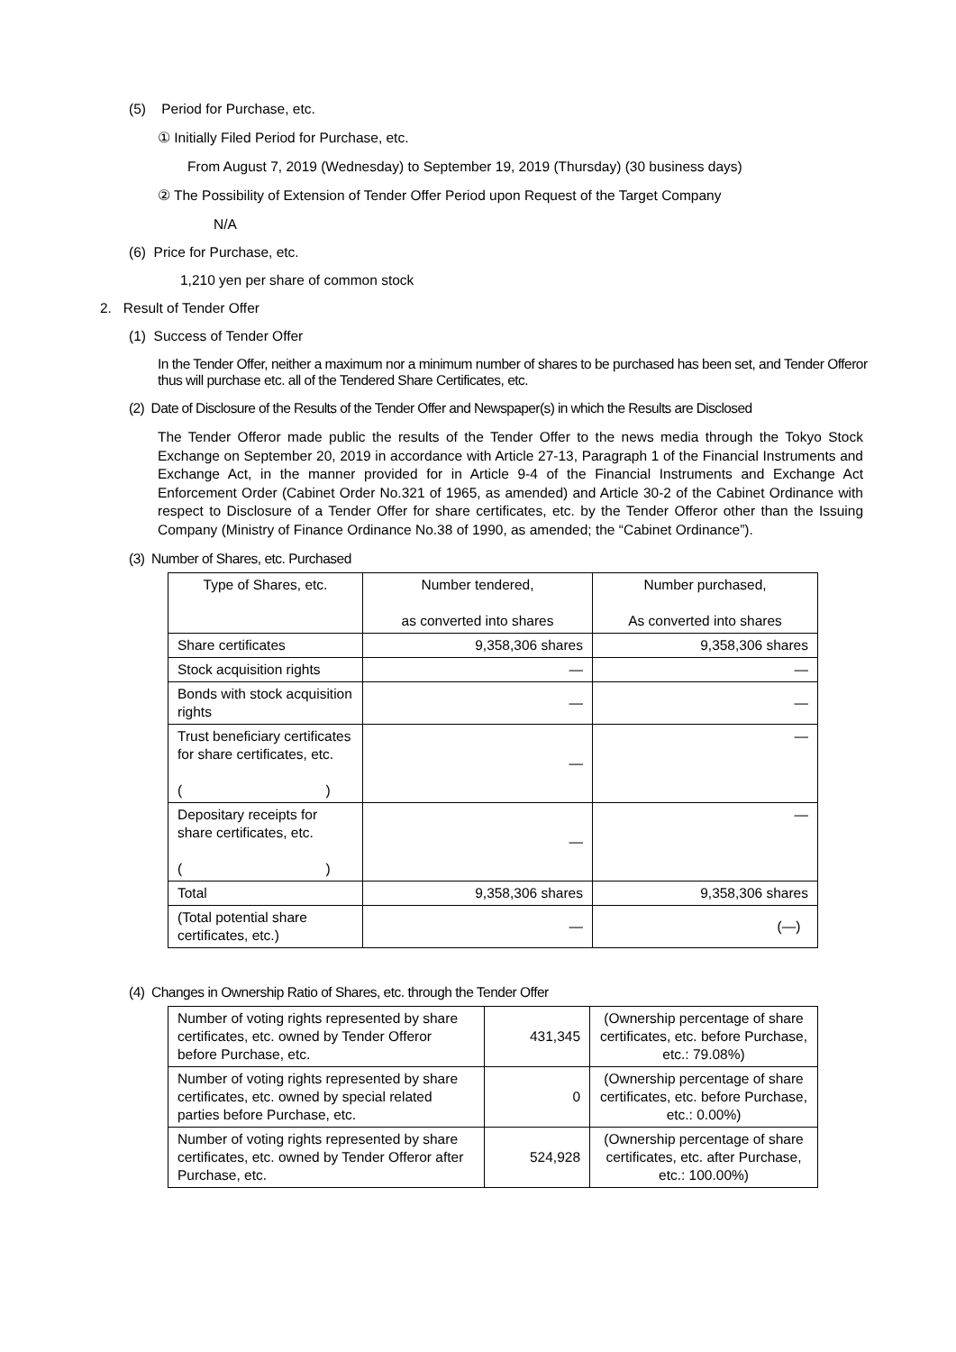(5) Period for Purchase, etc.
① Initially Filed Period for Purchase, etc.
From August 7, 2019 (Wednesday) to September 19, 2019 (Thursday) (30 business days)
② The Possibility of Extension of Tender Offer Period upon Request of the Target Company
N/A
(6) Price for Purchase, etc.
1,210 yen per share of common stock
2. Result of Tender Offer
(1) Success of Tender Offer
In the Tender Offer, neither a maximum nor a minimum number of shares to be purchased has been set, and Tender Offeror thus will purchase etc. all of the Tendered Share Certificates, etc.
(2) Date of Disclosure of the Results of the Tender Offer and Newspaper(s) in which the Results are Disclosed
The Tender Offeror made public the results of the Tender Offer to the news media through the Tokyo Stock Exchange on September 20, 2019 in accordance with Article 27-13, Paragraph 1 of the Financial Instruments and Exchange Act, in the manner provided for in Article 9-4 of the Financial Instruments and Exchange Act Enforcement Order (Cabinet Order No.321 of 1965, as amended) and Article 30-2 of the Cabinet Ordinance with respect to Disclosure of a Tender Offer for share certificates, etc. by the Tender Offeror other than the Issuing Company (Ministry of Finance Ordinance No.38 of 1990, as amended; the “Cabinet Ordinance”).
(3) Number of Shares, etc. Purchased
| Type of Shares, etc. | Number tendered, as converted into shares | Number purchased, As converted into shares |
| Share certificates | 9,358,306 shares | 9,358,306 shares |
| Stock acquisition rights | — | — |
| Bonds with stock acquisition rights | — | — |
| Trust beneficiary certificates for share certificates, etc. ( ) | — | — |
| Depositary receipts for share certificates, etc. ( ) | — | — |
| Total | 9,358,306 shares | 9,358,306 shares |
| (Total potential share certificates, etc.) | — | (—) |
(4) Changes in Ownership Ratio of Shares, etc. through the Tender Offer
| Number of voting rights represented by share certificates, etc. owned by Tender Offeror before Purchase, etc. | 431,345 | (Ownership percentage of share certificates, etc. before Purchase, etc.: 79.08%) |
| Number of voting rights represented by share certificates, etc. owned by special related parties before Purchase, etc. | 0 | (Ownership percentage of share certificates, etc. before Purchase, etc.: 0.00%) |
| Number of voting rights represented by share certificates, etc. owned by Tender Offeror after Purchase, etc. | 524,928 | (Ownership percentage of share certificates, etc. after Purchase, etc.: 100.00%) |